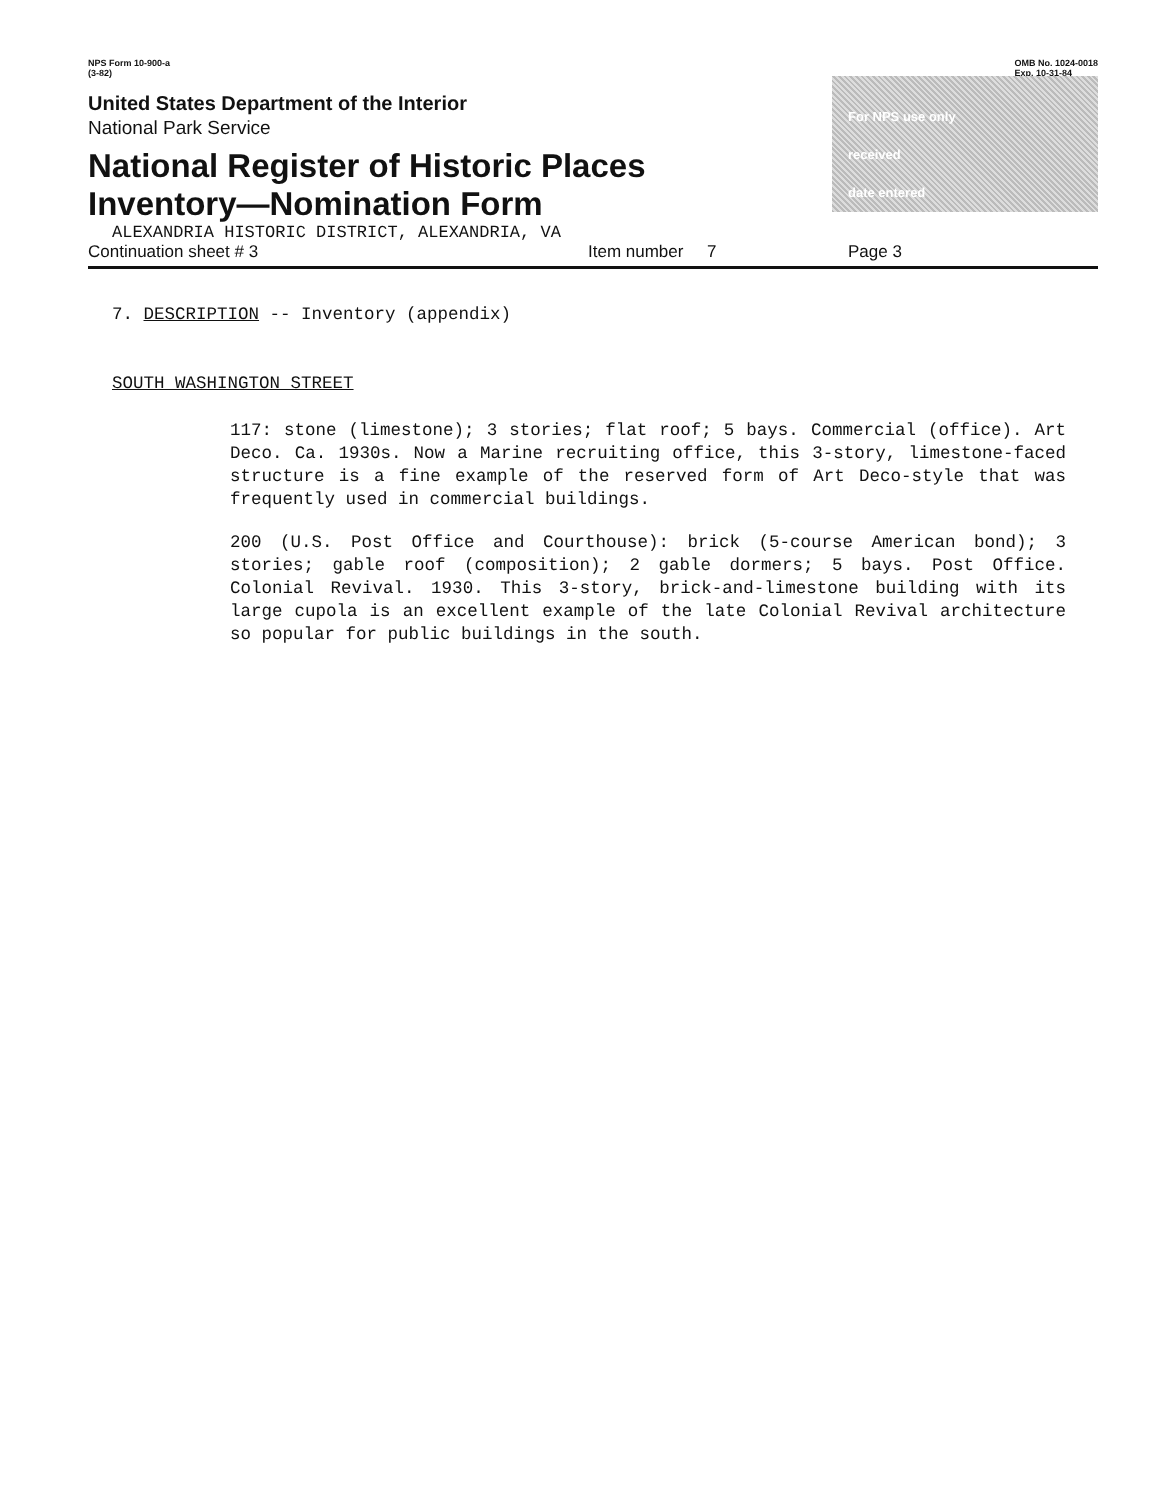NPS Form 10-900-a
(3-82)
OMB No. 1024-0018
Exp. 10-31-84
United States Department of the Interior
National Park Service
National Register of Historic Places
Inventory—Nomination Form
ALEXANDRIA HISTORIC DISTRICT, ALEXANDRIA, VA
For NPS use only
received
date entered
Continuation sheet # 3 Item number 7 Page 3
7. DESCRIPTION -- Inventory (appendix)
SOUTH WASHINGTON STREET
117: stone (limestone); 3 stories; flat roof; 5 bays. Commercial (office). Art Deco. Ca. 1930s. Now a Marine recruiting office, this 3-story, limestone-faced structure is a fine example of the reserved form of Art Deco-style that was frequently used in commercial buildings.
200 (U.S. Post Office and Courthouse): brick (5-course American bond); 3 stories; gable roof (composition); 2 gable dormers; 5 bays. Post Office. Colonial Revival. 1930. This 3-story, brick-and-limestone building with its large cupola is an excellent example of the late Colonial Revival architecture so popular for public buildings in the south.